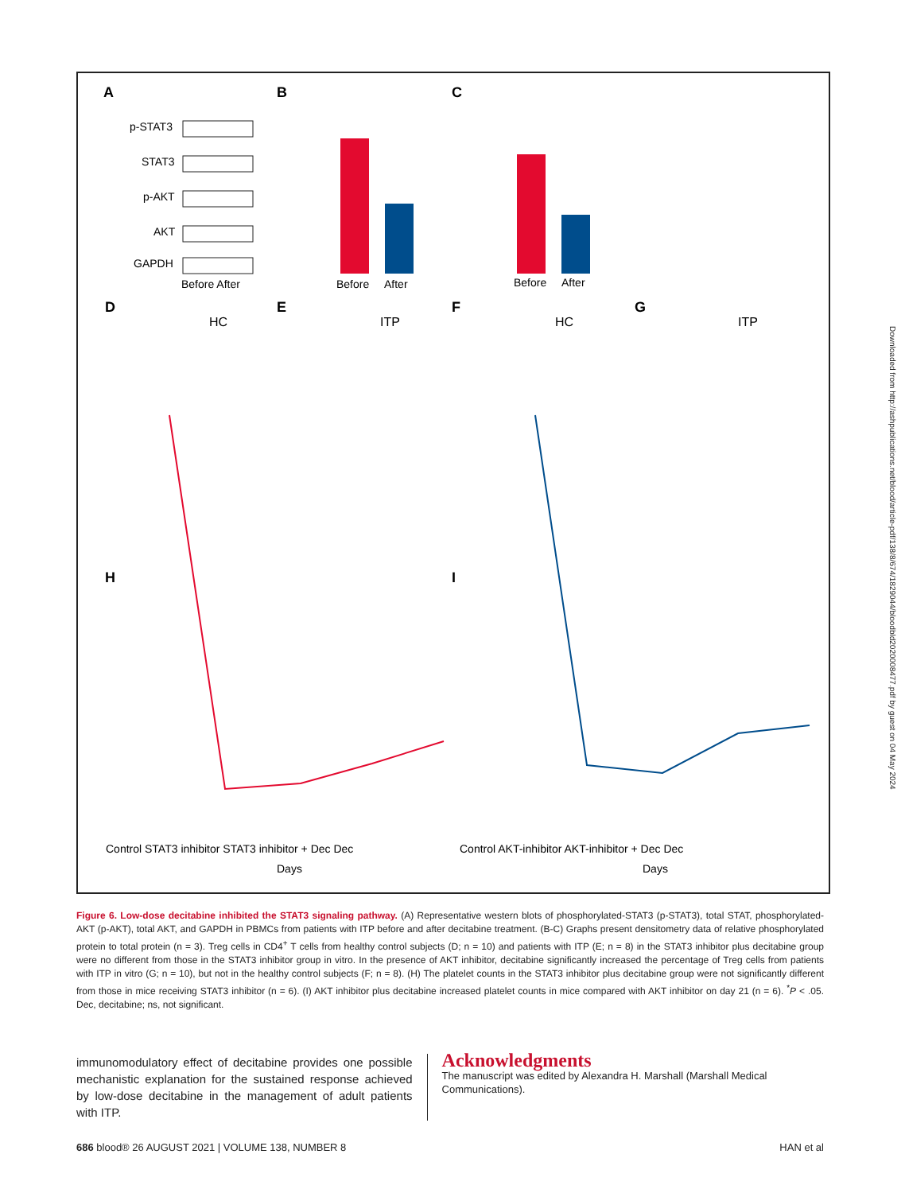A
B
C
D
E
F
G
H
I
p-STAT3
STAT3
p-AKT
AKT
GAPDH
Before After
Before
After
Before
After
HC
ITP
HC
ITP
Control STAT3 inhibitor STAT3 inhibitor + Dec Dec
Control AKT-inhibitor AKT-inhibitor + Dec Dec
Days
Days
Figure 6. Low-dose decitabine inhibited the STAT3 signaling pathway. (A) Representative western blots of phosphorylated-STAT3 (p-STAT3), total STAT, phosphorylated-AKT (p-AKT), total AKT, and GAPDH in PBMCs from patients with ITP before and after decitabine treatment. (B-C) Graphs present densitometry data of relative phosphorylated protein to total protein (n = 3). Treg cells in CD4<sup>+</sup> T cells from healthy control subjects (D; n = 10) and patients with ITP (E; n = 8) in the STAT3 inhibitor plus decitabine group were no different from those in the STAT3 inhibitor group in vitro. In the presence of AKT inhibitor, decitabine significantly increased the percentage of Treg cells from patients with ITP in vitro (G; n = 10), but not in the healthy control subjects (F; n = 8). (H) The platelet counts in the STAT3 inhibitor plus decitabine group were not significantly different from those in mice receiving STAT3 inhibitor (n = 6). (I) AKT inhibitor plus decitabine increased platelet counts in mice compared with AKT inhibitor on day 21 (n = 6). <sup>*</sup>P < .05. Dec, decitabine; ns, not significant.
immunomodulatory effect of decitabine provides one possible mechanistic explanation for the sustained response achieved by low-dose decitabine in the management of adult patients with ITP.
Acknowledgments
The manuscript was edited by Alexandra H. Marshall (Marshall Medical Communications).
686 blood® 26 AUGUST 2021 | VOLUME 138, NUMBER 8 HAN et al
Downloaded from http://ashpublications.net/blood/article-pdf/138/8/674/1829044/bloodbld2020008477.pdf by guest on 04 May 2024